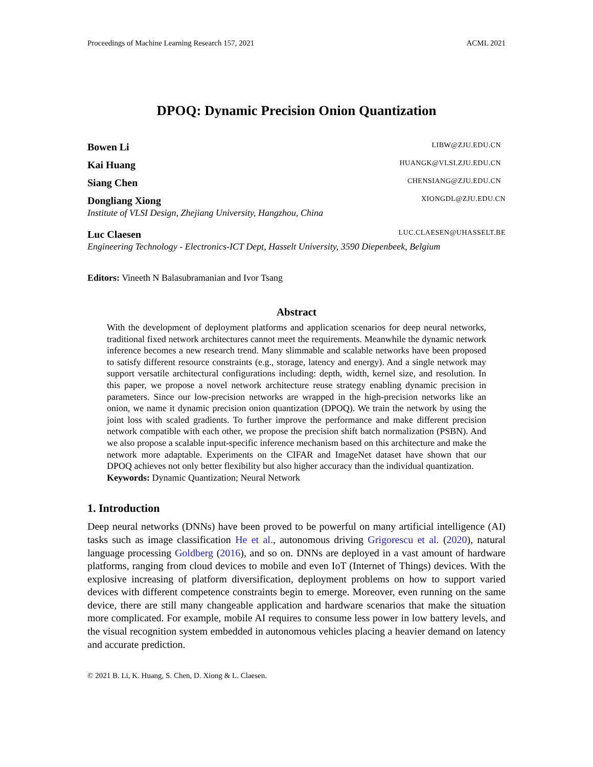Proceedings of Machine Learning Research 157, 2021 ACML 2021
DPOQ: Dynamic Precision Onion Quantization
Bowen Li LIBW@ZJU.EDU.CN
Kai Huang HUANGK@VLSI.ZJU.EDU.CN
Siang Chen CHENSIANG@ZJU.EDU.CN
Dongliang Xiong XIONGDL@ZJU.EDU.CN
Institute of VLSI Design, Zhejiang University, Hangzhou, China
Luc Claesen LUC.CLAESEN@UHASSELT.BE
Engineering Technology - Electronics-ICT Dept, Hasselt University, 3590 Diepenbeek, Belgium
Editors: Vineeth N Balasubramanian and Ivor Tsang
Abstract
With the development of deployment platforms and application scenarios for deep neural networks, traditional fixed network architectures cannot meet the requirements. Meanwhile the dynamic network inference becomes a new research trend. Many slimmable and scalable networks have been proposed to satisfy different resource constraints (e.g., storage, latency and energy). And a single network may support versatile architectural configurations including: depth, width, kernel size, and resolution. In this paper, we propose a novel network architecture reuse strategy enabling dynamic precision in parameters. Since our low-precision networks are wrapped in the high-precision networks like an onion, we name it dynamic precision onion quantization (DPOQ). We train the network by using the joint loss with scaled gradients. To further improve the performance and make different precision network compatible with each other, we propose the precision shift batch normalization (PSBN). And we also propose a scalable input-specific inference mechanism based on this architecture and make the network more adaptable. Experiments on the CIFAR and ImageNet dataset have shown that our DPOQ achieves not only better flexibility but also higher accuracy than the individual quantization.
Keywords: Dynamic Quantization; Neural Network
1. Introduction
Deep neural networks (DNNs) have been proved to be powerful on many artificial intelligence (AI) tasks such as image classification He et al., autonomous driving Grigorescu et al. (2020), natural language processing Goldberg (2016), and so on. DNNs are deployed in a vast amount of hardware platforms, ranging from cloud devices to mobile and even IoT (Internet of Things) devices. With the explosive increasing of platform diversification, deployment problems on how to support varied devices with different competence constraints begin to emerge. Moreover, even running on the same device, there are still many changeable application and hardware scenarios that make the situation more complicated. For example, mobile AI requires to consume less power in low battery levels, and the visual recognition system embedded in autonomous vehicles placing a heavier demand on latency and accurate prediction.
© 2021 B. Li, K. Huang, S. Chen, D. Xiong & L. Claesen.